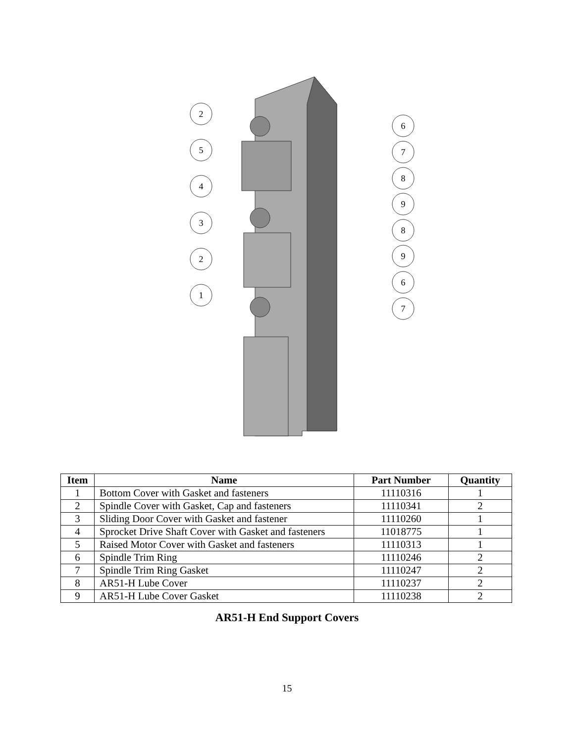2
5
4
3
2
1
6
7
8
9
8
9
6
7
| Item | Name | Part Number | Quantity |
| --- | --- | --- | --- |
| 1 | Bottom Cover with Gasket and fasteners | 11110316 | 1 |
| 2 | Spindle Cover with Gasket, Cap and fasteners | 11110341 | 2 |
| 3 | Sliding Door Cover with Gasket and fastener | 11110260 | 1 |
| 4 | Sprocket Drive Shaft Cover with Gasket and fasteners | 11018775 | 1 |
| 5 | Raised Motor Cover with Gasket and fasteners | 11110313 | 1 |
| 6 | Spindle Trim Ring | 11110246 | 2 |
| 7 | Spindle Trim Ring Gasket | 11110247 | 2 |
| 8 | AR51-H Lube Cover | 11110237 | 2 |
| 9 | AR51-H Lube Cover Gasket | 11110238 | 2 |
AR51-H End Support Covers
15